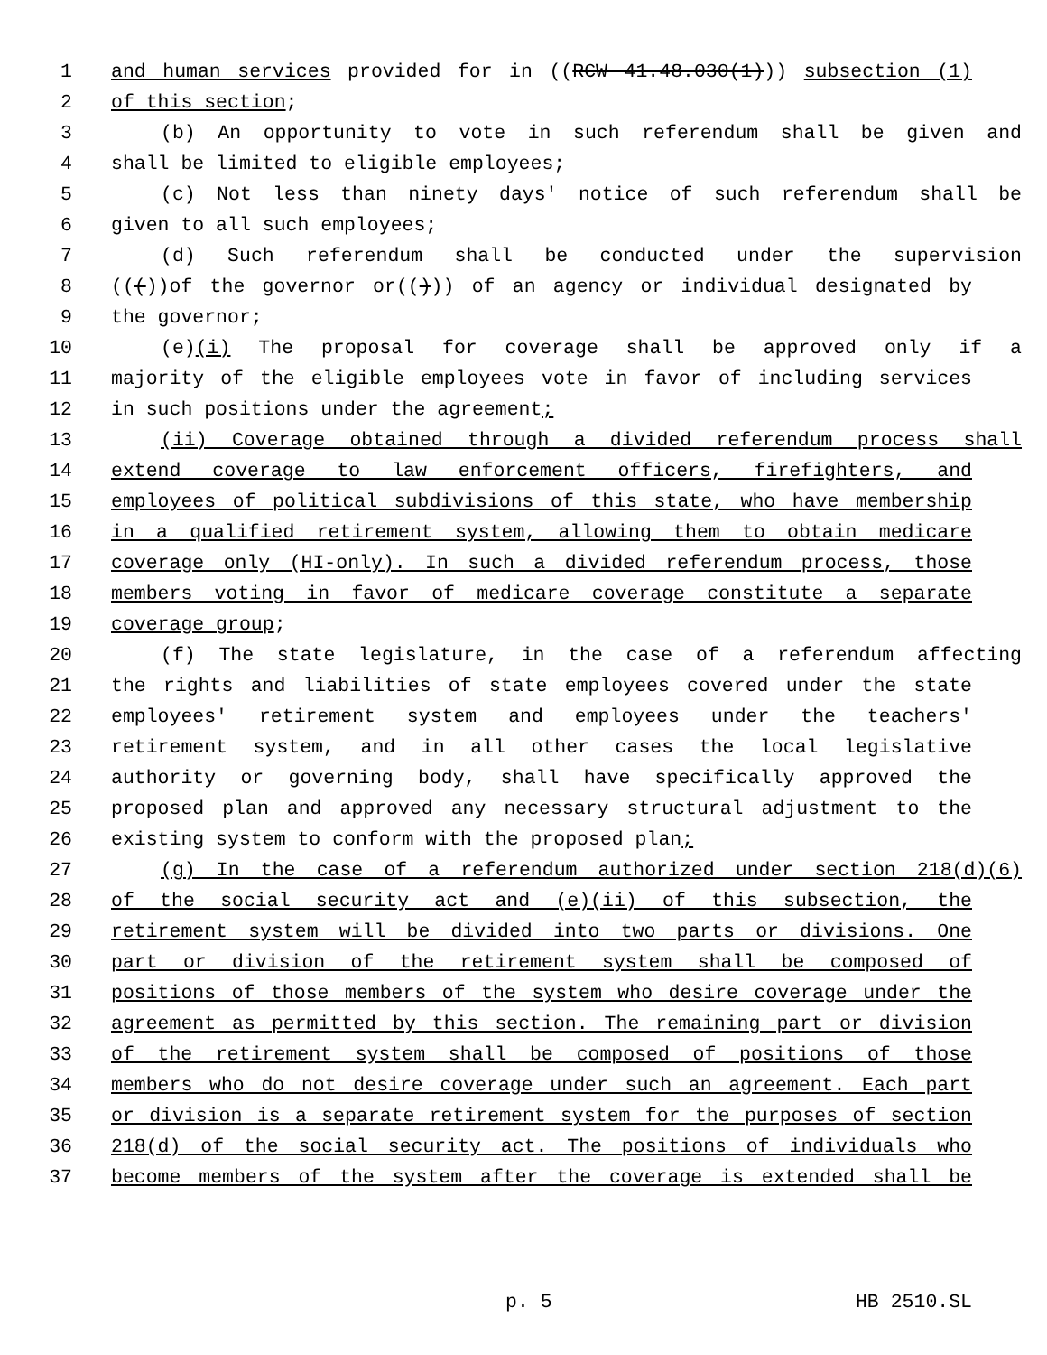1 and human services provided for in ((RCW 41.48.030(1))) subsection (1)
2 of this section;
3 (b) An opportunity to vote in such referendum shall be given and
4 shall be limited to eligible employees;
5 (c) Not less than ninety days' notice of such referendum shall be
6 given to all such employees;
7 (d) Such referendum shall be conducted under the supervision
8 ((())of the governor or(())) of an agency or individual designated by
9 the governor;
10 (e)(i) The proposal for coverage shall be approved only if a
11 majority of the eligible employees vote in favor of including services
12 in such positions under the agreement;
13 (ii) Coverage obtained through a divided referendum process shall
14 extend coverage to law enforcement officers, firefighters, and
15 employees of political subdivisions of this state, who have membership
16 in a qualified retirement system, allowing them to obtain medicare
17 coverage only (HI-only). In such a divided referendum process, those
18 members voting in favor of medicare coverage constitute a separate
19 coverage group;
20 (f) The state legislature, in the case of a referendum affecting
21 the rights and liabilities of state employees covered under the state
22 employees' retirement system and employees under the teachers'
23 retirement system, and in all other cases the local legislative
24 authority or governing body, shall have specifically approved the
25 proposed plan and approved any necessary structural adjustment to the
26 existing system to conform with the proposed plan;
27 (g) In the case of a referendum authorized under section 218(d)(6)
28 of the social security act and (e)(ii) of this subsection, the
29 retirement system will be divided into two parts or divisions. One
30 part or division of the retirement system shall be composed of
31 positions of those members of the system who desire coverage under the
32 agreement as permitted by this section. The remaining part or division
33 of the retirement system shall be composed of positions of those
34 members who do not desire coverage under such an agreement. Each part
35 or division is a separate retirement system for the purposes of section
36 218(d) of the social security act. The positions of individuals who
37 become members of the system after the coverage is extended shall be
p. 5 HB 2510.SL